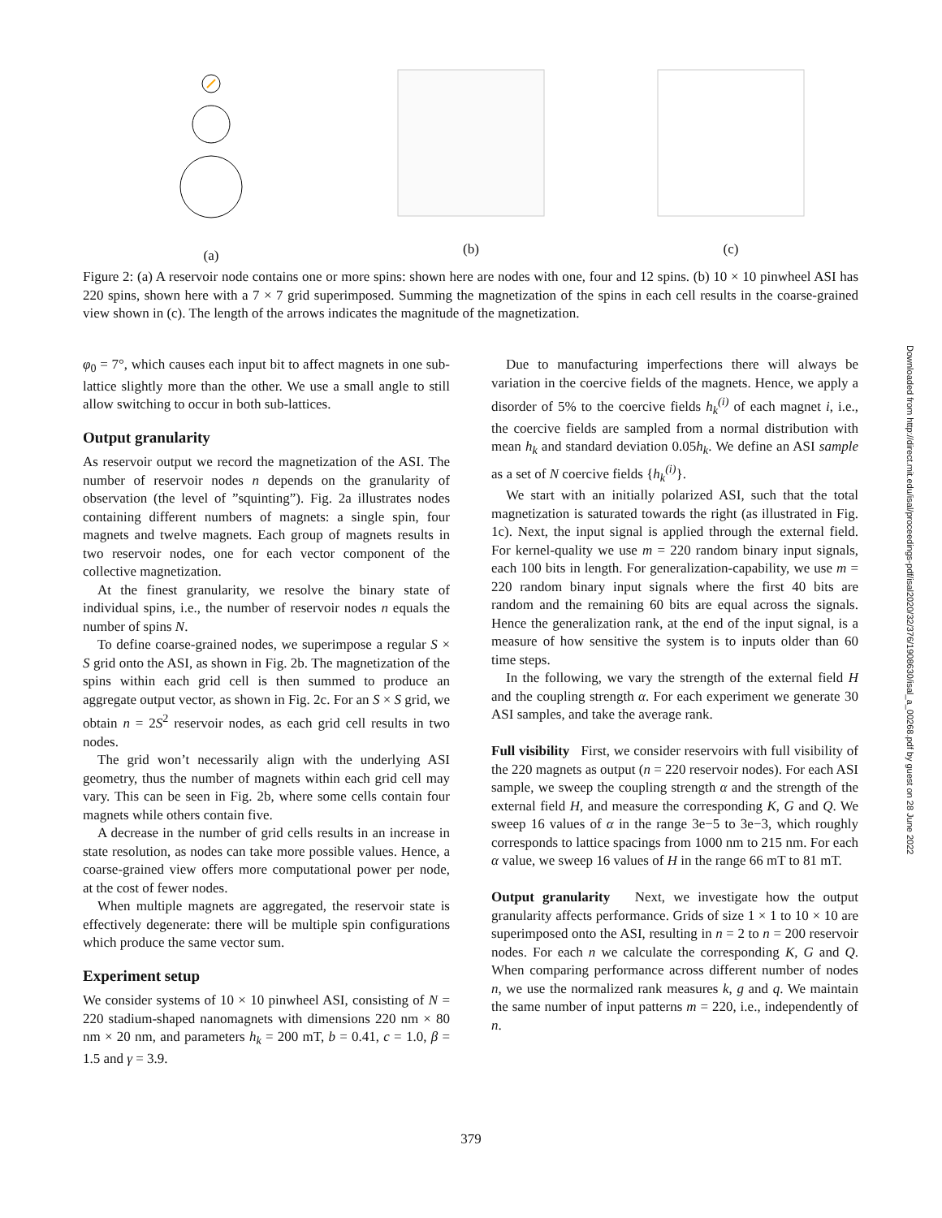(a)
(b)
(c)
Figure 2: (a) A reservoir node contains one or more spins: shown here are nodes with one, four and 12 spins. (b) 10 × 10 pinwheel ASI has 220 spins, shown here with a 7 × 7 grid superimposed. Summing the magnetization of the spins in each cell results in the coarse-grained view shown in (c). The length of the arrows indicates the magnitude of the magnetization.
φ<sub>0</sub> = 7°, which causes each input bit to affect magnets in one sub-lattice slightly more than the other. We use a small angle to still allow switching to occur in both sub-lattices.
Output granularity
As reservoir output we record the magnetization of the ASI. The number of reservoir nodes n depends on the granularity of observation (the level of ”squinting”). Fig. 2a illustrates nodes containing different numbers of magnets: a single spin, four magnets and twelve magnets. Each group of magnets results in two reservoir nodes, one for each vector component of the collective magnetization.
At the finest granularity, we resolve the binary state of individual spins, i.e., the number of reservoir nodes n equals the number of spins N.
To define coarse-grained nodes, we superimpose a regular S × S grid onto the ASI, as shown in Fig. 2b. The magnetization of the spins within each grid cell is then summed to produce an aggregate output vector, as shown in Fig. 2c. For an S × S grid, we obtain n = 2S<sup>2</sup> reservoir nodes, as each grid cell results in two nodes.
The grid won’t necessarily align with the underlying ASI geometry, thus the number of magnets within each grid cell may vary. This can be seen in Fig. 2b, where some cells contain four magnets while others contain five.
A decrease in the number of grid cells results in an increase in state resolution, as nodes can take more possible values. Hence, a coarse-grained view offers more computational power per node, at the cost of fewer nodes.
When multiple magnets are aggregated, the reservoir state is effectively degenerate: there will be multiple spin configurations which produce the same vector sum.
Experiment setup
We consider systems of 10 × 10 pinwheel ASI, consisting of N = 220 stadium-shaped nanomagnets with dimensions 220 nm × 80 nm × 20 nm, and parameters h<sub>k</sub> = 200 mT, b = 0.41, c = 1.0, β = 1.5 and γ = 3.9.
Due to manufacturing imperfections there will always be variation in the coercive fields of the magnets. Hence, we apply a disorder of 5% to the coercive fields h<sub>k</sub><sup>(i)</sup> of each magnet i, i.e., the coercive fields are sampled from a normal distribution with mean h<sub>k</sub> and standard deviation 0.05h<sub>k</sub>. We define an ASI sample as a set of N coercive fields {h<sub>k</sub><sup>(i)</sup>}.
We start with an initially polarized ASI, such that the total magnetization is saturated towards the right (as illustrated in Fig. 1c). Next, the input signal is applied through the external field. For kernel-quality we use m = 220 random binary input signals, each 100 bits in length. For generalization-capability, we use m = 220 random binary input signals where the first 40 bits are random and the remaining 60 bits are equal across the signals. Hence the generalization rank, at the end of the input signal, is a measure of how sensitive the system is to inputs older than 60 time steps.
In the following, we vary the strength of the external field H and the coupling strength α. For each experiment we generate 30 ASI samples, and take the average rank.
Full visibility First, we consider reservoirs with full visibility of the 220 magnets as output (n = 220 reservoir nodes). For each ASI sample, we sweep the coupling strength α and the strength of the external field H, and measure the corresponding K, G and Q. We sweep 16 values of α in the range 3e−5 to 3e−3, which roughly corresponds to lattice spacings from 1000 nm to 215 nm. For each α value, we sweep 16 values of H in the range 66 mT to 81 mT.
Output granularity Next, we investigate how the output granularity affects performance. Grids of size 1 × 1 to 10 × 10 are superimposed onto the ASI, resulting in n = 2 to n = 200 reservoir nodes. For each n we calculate the corresponding K, G and Q. When comparing performance across different number of nodes n, we use the normalized rank measures k, g and q. We maintain the same number of input patterns m = 220, i.e., independently of n.
Downloaded from http://direct.mit.edu/isal/proceedings-pdf/isal2020/32/376/1908630/isal_a_00268.pdf by guest on 28 June 2022
379